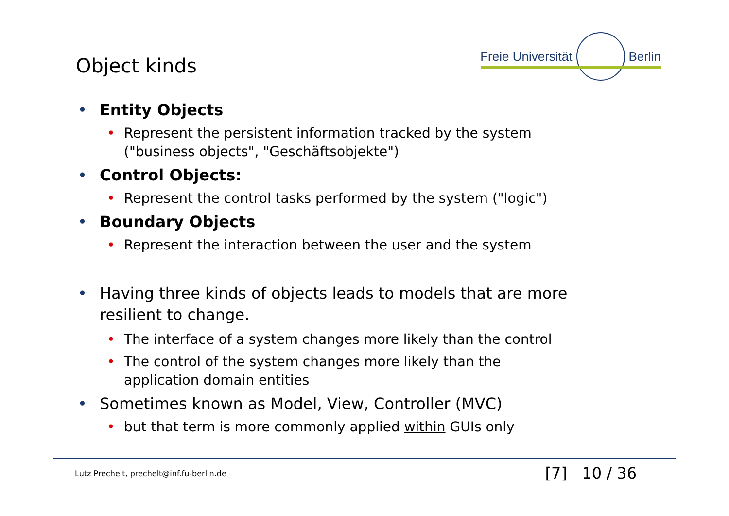Object kinds
Freie Universität Berlin
• Entity Objects
• Represent the persistent information tracked by the system
("business objects", "Geschäftsobjekte")
• Control Objects:
• Represent the control tasks performed by the system ("logic")
• Boundary Objects
• Represent the interaction between the user and the system
• Having three kinds of objects leads to models that are more
resilient to change.
• The interface of a system changes more likely than the control
• The control of the system changes more likely than the
application domain entities
• Sometimes known as Model, View, Controller (MVC)
• but that term is more commonly applied within GUIs only
Lutz Prechelt, prechelt@inf.fu-berlin.de
[7] 10 / 36